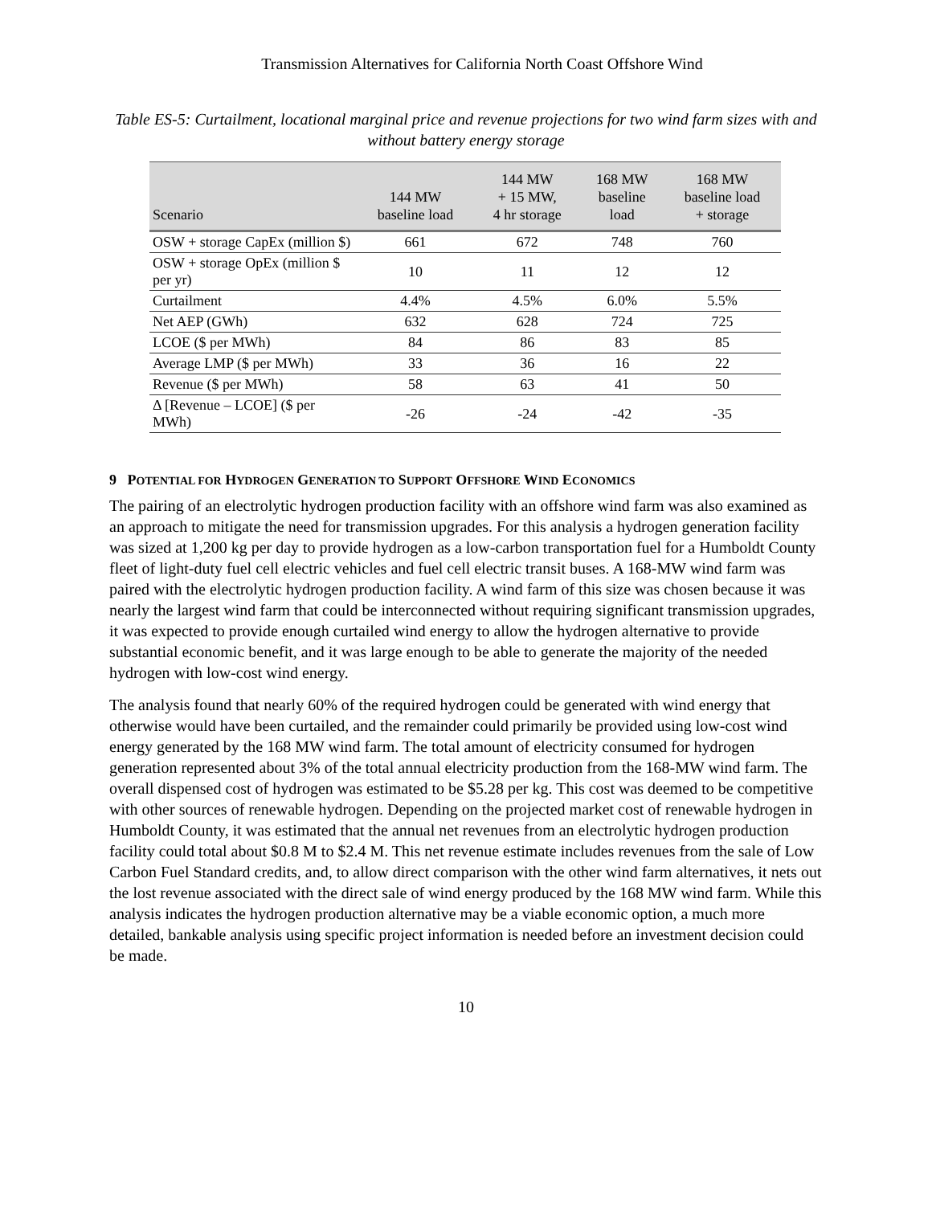Transmission Alternatives for California North Coast Offshore Wind
Table ES-5: Curtailment, locational marginal price and revenue projections for two wind farm sizes with and without battery energy storage
| Scenario | 144 MW baseline load | 144 MW + 15 MW, 4 hr storage | 168 MW baseline load | 168 MW baseline load + storage |
| --- | --- | --- | --- | --- |
| OSW + storage CapEx (million $) | 661 | 672 | 748 | 760 |
| OSW + storage OpEx (million $ per yr) | 10 | 11 | 12 | 12 |
| Curtailment | 4.4% | 4.5% | 6.0% | 5.5% |
| Net AEP (GWh) | 632 | 628 | 724 | 725 |
| LCOE ($ per MWh) | 84 | 86 | 83 | 85 |
| Average LMP ($ per MWh) | 33 | 36 | 16 | 22 |
| Revenue ($ per MWh) | 58 | 63 | 41 | 50 |
| Δ [Revenue – LCOE] ($ per MWh) | -26 | -24 | -42 | -35 |
9 POTENTIAL FOR HYDROGEN GENERATION TO SUPPORT OFFSHORE WIND ECONOMICS
The pairing of an electrolytic hydrogen production facility with an offshore wind farm was also examined as an approach to mitigate the need for transmission upgrades. For this analysis a hydrogen generation facility was sized at 1,200 kg per day to provide hydrogen as a low-carbon transportation fuel for a Humboldt County fleet of light-duty fuel cell electric vehicles and fuel cell electric transit buses. A 168-MW wind farm was paired with the electrolytic hydrogen production facility. A wind farm of this size was chosen because it was nearly the largest wind farm that could be interconnected without requiring significant transmission upgrades, it was expected to provide enough curtailed wind energy to allow the hydrogen alternative to provide substantial economic benefit, and it was large enough to be able to generate the majority of the needed hydrogen with low-cost wind energy.
The analysis found that nearly 60% of the required hydrogen could be generated with wind energy that otherwise would have been curtailed, and the remainder could primarily be provided using low-cost wind energy generated by the 168 MW wind farm. The total amount of electricity consumed for hydrogen generation represented about 3% of the total annual electricity production from the 168-MW wind farm. The overall dispensed cost of hydrogen was estimated to be $5.28 per kg. This cost was deemed to be competitive with other sources of renewable hydrogen. Depending on the projected market cost of renewable hydrogen in Humboldt County, it was estimated that the annual net revenues from an electrolytic hydrogen production facility could total about $0.8 M to $2.4 M. This net revenue estimate includes revenues from the sale of Low Carbon Fuel Standard credits, and, to allow direct comparison with the other wind farm alternatives, it nets out the lost revenue associated with the direct sale of wind energy produced by the 168 MW wind farm. While this analysis indicates the hydrogen production alternative may be a viable economic option, a much more detailed, bankable analysis using specific project information is needed before an investment decision could be made.
10